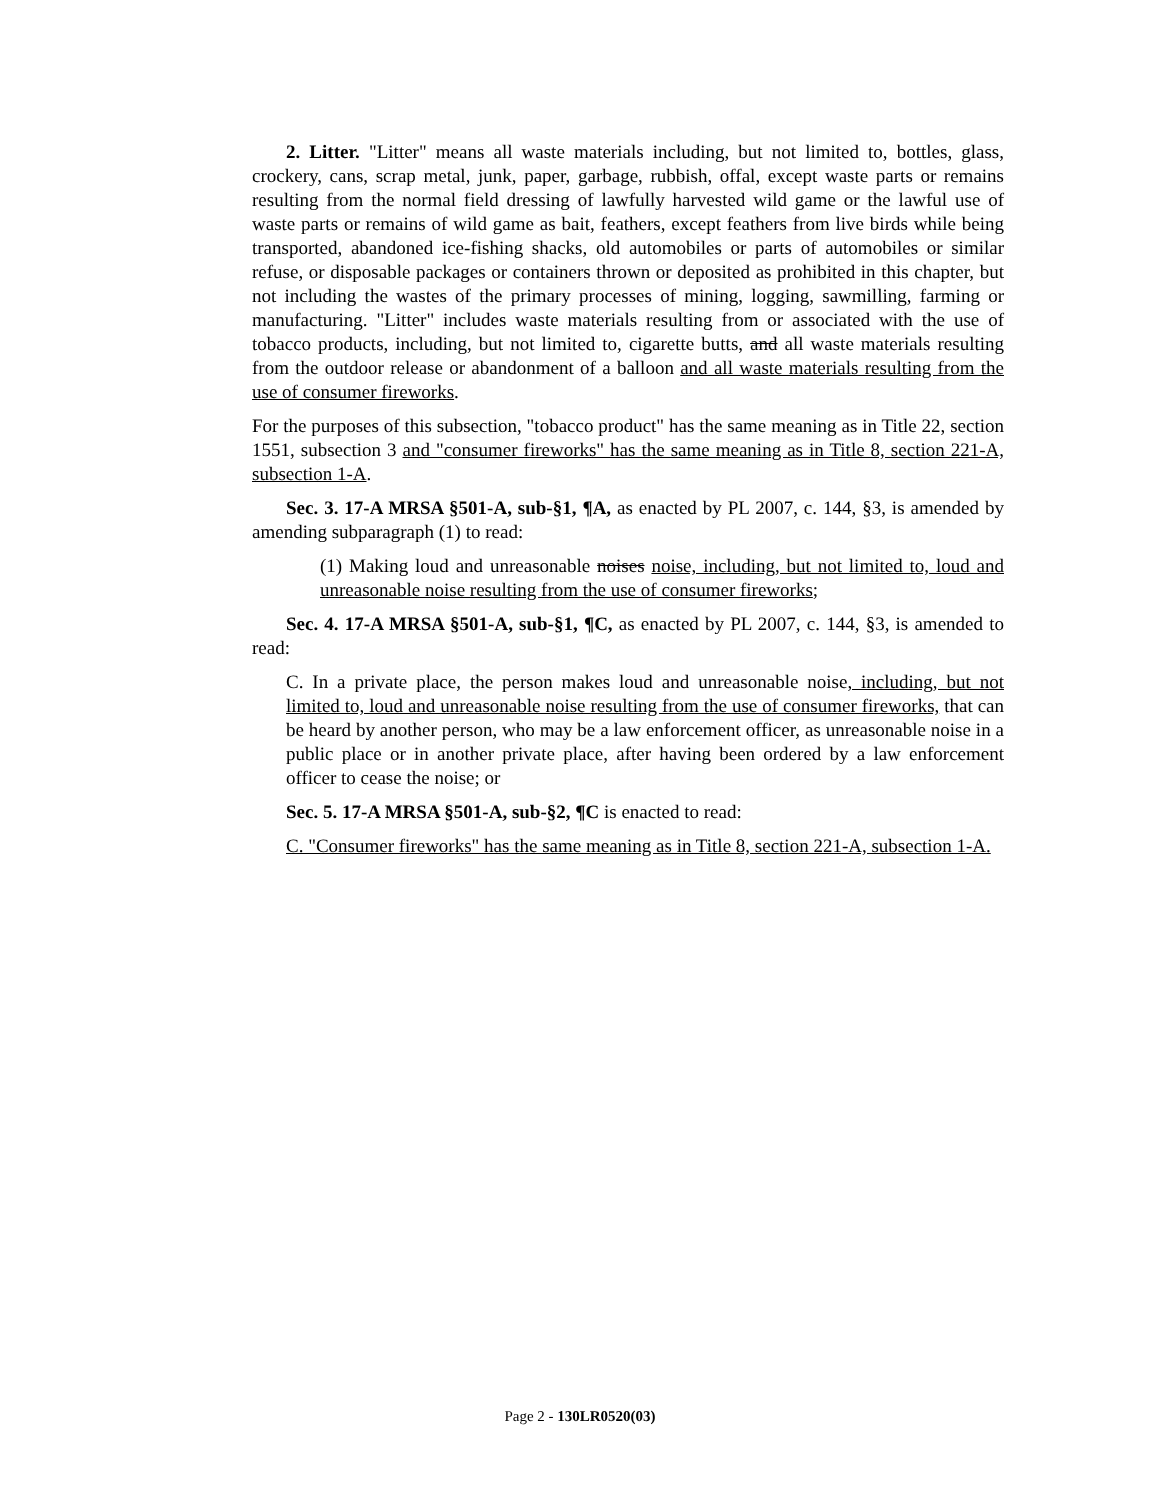2. Litter. "Litter" means all waste materials including, but not limited to, bottles, glass, crockery, cans, scrap metal, junk, paper, garbage, rubbish, offal, except waste parts or remains resulting from the normal field dressing of lawfully harvested wild game or the lawful use of waste parts or remains of wild game as bait, feathers, except feathers from live birds while being transported, abandoned ice-fishing shacks, old automobiles or parts of automobiles or similar refuse, or disposable packages or containers thrown or deposited as prohibited in this chapter, but not including the wastes of the primary processes of mining, logging, sawmilling, farming or manufacturing. "Litter" includes waste materials resulting from or associated with the use of tobacco products, including, but not limited to, cigarette butts, and all waste materials resulting from the outdoor release or abandonment of a balloon and all waste materials resulting from the use of consumer fireworks.
For the purposes of this subsection, "tobacco product" has the same meaning as in Title 22, section 1551, subsection 3 and "consumer fireworks" has the same meaning as in Title 8, section 221-A, subsection 1-A.
Sec. 3. 17-A MRSA §501-A, sub-§1, ¶A, as enacted by PL 2007, c. 144, §3, is amended by amending subparagraph (1) to read:
(1) Making loud and unreasonable noises noise, including, but not limited to, loud and unreasonable noise resulting from the use of consumer fireworks;
Sec. 4. 17-A MRSA §501-A, sub-§1, ¶C, as enacted by PL 2007, c. 144, §3, is amended to read:
C. In a private place, the person makes loud and unreasonable noise, including, but not limited to, loud and unreasonable noise resulting from the use of consumer fireworks, that can be heard by another person, who may be a law enforcement officer, as unreasonable noise in a public place or in another private place, after having been ordered by a law enforcement officer to cease the noise; or
Sec. 5. 17-A MRSA §501-A, sub-§2, ¶C is enacted to read:
C. "Consumer fireworks" has the same meaning as in Title 8, section 221-A, subsection 1-A.
Page 2 - 130LR0520(03)